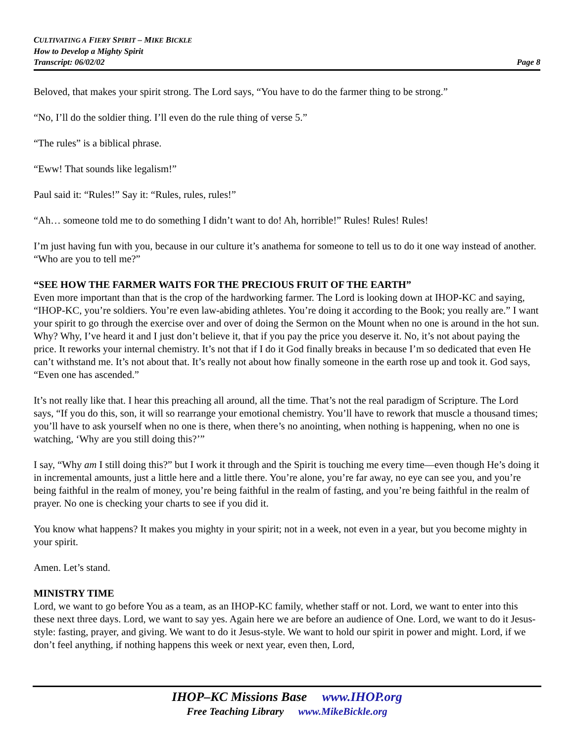CULTIVATING A FIERY SPIRIT – MIKE BICKLE
How to Develop a Mighty Spirit
Transcript: 06/02/02 Page 8
Beloved, that makes your spirit strong. The Lord says, “You have to do the farmer thing to be strong.”
“No, I’ll do the soldier thing. I’ll even do the rule thing of verse 5.”
“The rules” is a biblical phrase.
“Eww! That sounds like legalism!”
Paul said it: “Rules!” Say it: “Rules, rules, rules!”
“Ah… someone told me to do something I didn’t want to do! Ah, horrible!” Rules! Rules! Rules!
I’m just having fun with you, because in our culture it’s anathema for someone to tell us to do it one way instead of another. “Who are you to tell me?”
“SEE HOW THE FARMER WAITS FOR THE PRECIOUS FRUIT OF THE EARTH”
Even more important than that is the crop of the hardworking farmer. The Lord is looking down at IHOP-KC and saying, “IHOP-KC, you’re soldiers. You’re even law-abiding athletes. You’re doing it according to the Book; you really are.” I want your spirit to go through the exercise over and over of doing the Sermon on the Mount when no one is around in the hot sun. Why? Why, I’ve heard it and I just don’t believe it, that if you pay the price you deserve it. No, it’s not about paying the price. It reworks your internal chemistry. It’s not that if I do it God finally breaks in because I’m so dedicated that even He can’t withstand me. It’s not about that. It’s really not about how finally someone in the earth rose up and took it. God says, “Even one has ascended.”
It’s not really like that. I hear this preaching all around, all the time. That’s not the real paradigm of Scripture. The Lord says, “If you do this, son, it will so rearrange your emotional chemistry. You’ll have to rework that muscle a thousand times; you’ll have to ask yourself when no one is there, when there’s no anointing, when nothing is happening, when no one is watching, ‘Why are you still doing this?’”
I say, “Why am I still doing this?” but I work it through and the Spirit is touching me every time—even though He’s doing it in incremental amounts, just a little here and a little there. You’re alone, you’re far away, no eye can see you, and you’re being faithful in the realm of money, you’re being faithful in the realm of fasting, and you’re being faithful in the realm of prayer. No one is checking your charts to see if you did it.
You know what happens? It makes you mighty in your spirit; not in a week, not even in a year, but you become mighty in your spirit.
Amen. Let’s stand.
MINISTRY TIME
Lord, we want to go before You as a team, as an IHOP-KC family, whether staff or not. Lord, we want to enter into this these next three days. Lord, we want to say yes. Again here we are before an audience of One. Lord, we want to do it Jesus-style: fasting, prayer, and giving. We want to do it Jesus-style. We want to hold our spirit in power and might. Lord, if we don’t feel anything, if nothing happens this week or next year, even then, Lord,
IHOP–KC Missions Base www.IHOP.org
Free Teaching Library www.MikeBickle.org